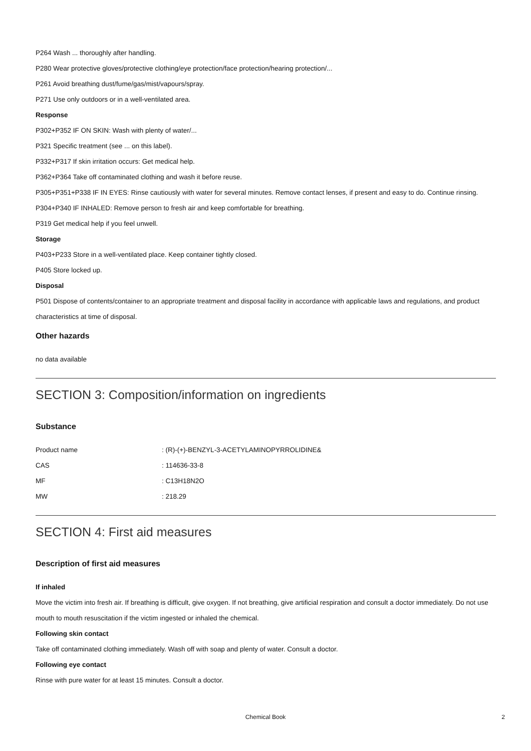P264 Wash ... thoroughly after handling.
P280 Wear protective gloves/protective clothing/eye protection/face protection/hearing protection/...
P261 Avoid breathing dust/fume/gas/mist/vapours/spray.
P271 Use only outdoors or in a well-ventilated area.
Response
P302+P352 IF ON SKIN: Wash with plenty of water/...
P321 Specific treatment (see ... on this label).
P332+P317 If skin irritation occurs: Get medical help.
P362+P364 Take off contaminated clothing and wash it before reuse.
P305+P351+P338 IF IN EYES: Rinse cautiously with water for several minutes. Remove contact lenses, if present and easy to do. Continue rinsing.
P304+P340 IF INHALED: Remove person to fresh air and keep comfortable for breathing.
P319 Get medical help if you feel unwell.
Storage
P403+P233 Store in a well-ventilated place. Keep container tightly closed.
P405 Store locked up.
Disposal
P501 Dispose of contents/container to an appropriate treatment and disposal facility in accordance with applicable laws and regulations, and product characteristics at time of disposal.
Other hazards
no data available
SECTION 3: Composition/information on ingredients
Substance
| Product name | : (R)-(+)-BENZYL-3-ACETYLAMINOPYRROLIDINE& |
| CAS | : 114636-33-8 |
| MF | : C13H18N2O |
| MW | : 218.29 |
SECTION 4: First aid measures
Description of first aid measures
If inhaled
Move the victim into fresh air. If breathing is difficult, give oxygen. If not breathing, give artificial respiration and consult a doctor immediately. Do not use mouth to mouth resuscitation if the victim ingested or inhaled the chemical.
Following skin contact
Take off contaminated clothing immediately. Wash off with soap and plenty of water. Consult a doctor.
Following eye contact
Rinse with pure water for at least 15 minutes. Consult a doctor.
Chemical Book
2